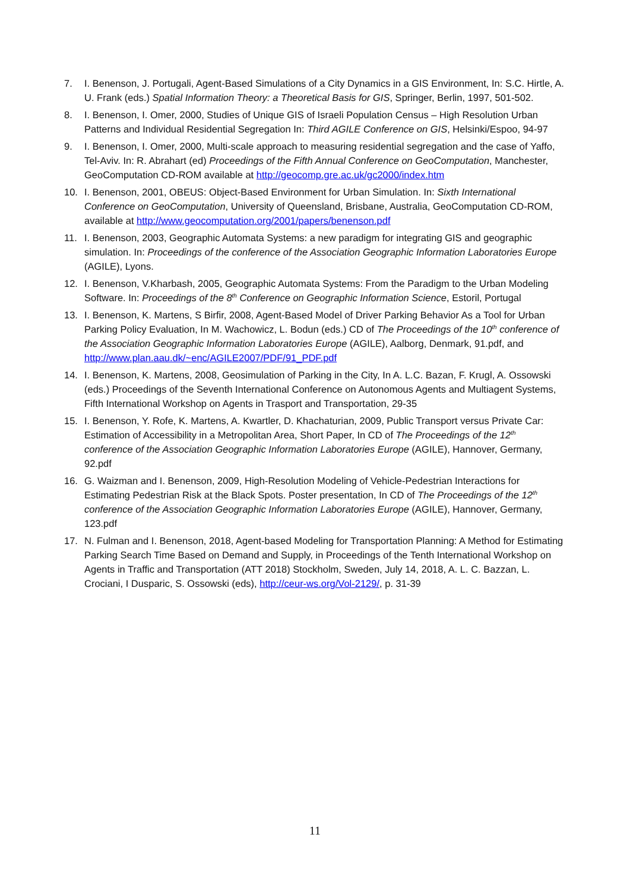7. I. Benenson, J. Portugali, Agent-Based Simulations of a City Dynamics in a GIS Environment, In: S.C. Hirtle, A. U. Frank (eds.) Spatial Information Theory: a Theoretical Basis for GIS, Springer, Berlin, 1997, 501-502.
8. I. Benenson, I. Omer, 2000, Studies of Unique GIS of Israeli Population Census – High Resolution Urban Patterns and Individual Residential Segregation In: Third AGILE Conference on GIS, Helsinki/Espoo, 94-97
9. I. Benenson, I. Omer, 2000, Multi-scale approach to measuring residential segregation and the case of Yaffo, Tel-Aviv. In: R. Abrahart (ed) Proceedings of the Fifth Annual Conference on GeoComputation, Manchester, GeoComputation CD-ROM available at http://geocomp.gre.ac.uk/gc2000/index.htm
10. I. Benenson, 2001, OBEUS: Object-Based Environment for Urban Simulation. In: Sixth International Conference on GeoComputation, University of Queensland, Brisbane, Australia, GeoComputation CD-ROM, available at http://www.geocomputation.org/2001/papers/benenson.pdf
11. I. Benenson, 2003, Geographic Automata Systems: a new paradigm for integrating GIS and geographic simulation. In: Proceedings of the conference of the Association Geographic Information Laboratories Europe (AGILE), Lyons.
12. I. Benenson, V.Kharbash, 2005, Geographic Automata Systems: From the Paradigm to the Urban Modeling Software. In: Proceedings of the 8<sup>th</sup> Conference on Geographic Information Science, Estoril, Portugal
13. I. Benenson, K. Martens, S Birfir, 2008, Agent-Based Model of Driver Parking Behavior As a Tool for Urban Parking Policy Evaluation, In M. Wachowicz, L. Bodun (eds.) CD of The Proceedings of the 10<sup>th</sup> conference of the Association Geographic Information Laboratories Europe (AGILE), Aalborg, Denmark, 91.pdf, and http://www.plan.aau.dk/~enc/AGILE2007/PDF/91_PDF.pdf
14. I. Benenson, K. Martens, 2008, Geosimulation of Parking in the City, In A. L.C. Bazan, F. Krugl, A. Ossowski (eds.) Proceedings of the Seventh International Conference on Autonomous Agents and Multiagent Systems, Fifth International Workshop on Agents in Trasport and Transportation, 29-35
15. I. Benenson, Y. Rofe, K. Martens, A. Kwartler, D. Khachaturian, 2009, Public Transport versus Private Car: Estimation of Accessibility in a Metropolitan Area, Short Paper, In CD of The Proceedings of the 12<sup>th</sup> conference of the Association Geographic Information Laboratories Europe (AGILE), Hannover, Germany, 92.pdf
16. G. Waizman and I. Benenson, 2009, High-Resolution Modeling of Vehicle-Pedestrian Interactions for Estimating Pedestrian Risk at the Black Spots. Poster presentation, In CD of The Proceedings of the 12<sup>th</sup> conference of the Association Geographic Information Laboratories Europe (AGILE), Hannover, Germany, 123.pdf
17. N. Fulman and I. Benenson, 2018, Agent-based Modeling for Transportation Planning: A Method for Estimating Parking Search Time Based on Demand and Supply, in Proceedings of the Tenth International Workshop on Agents in Traffic and Transportation (ATT 2018) Stockholm, Sweden, July 14, 2018, A. L. C. Bazzan, L. Crociani, I Dusparic, S. Ossowski (eds), http://ceur-ws.org/Vol-2129/, p. 31-39
11